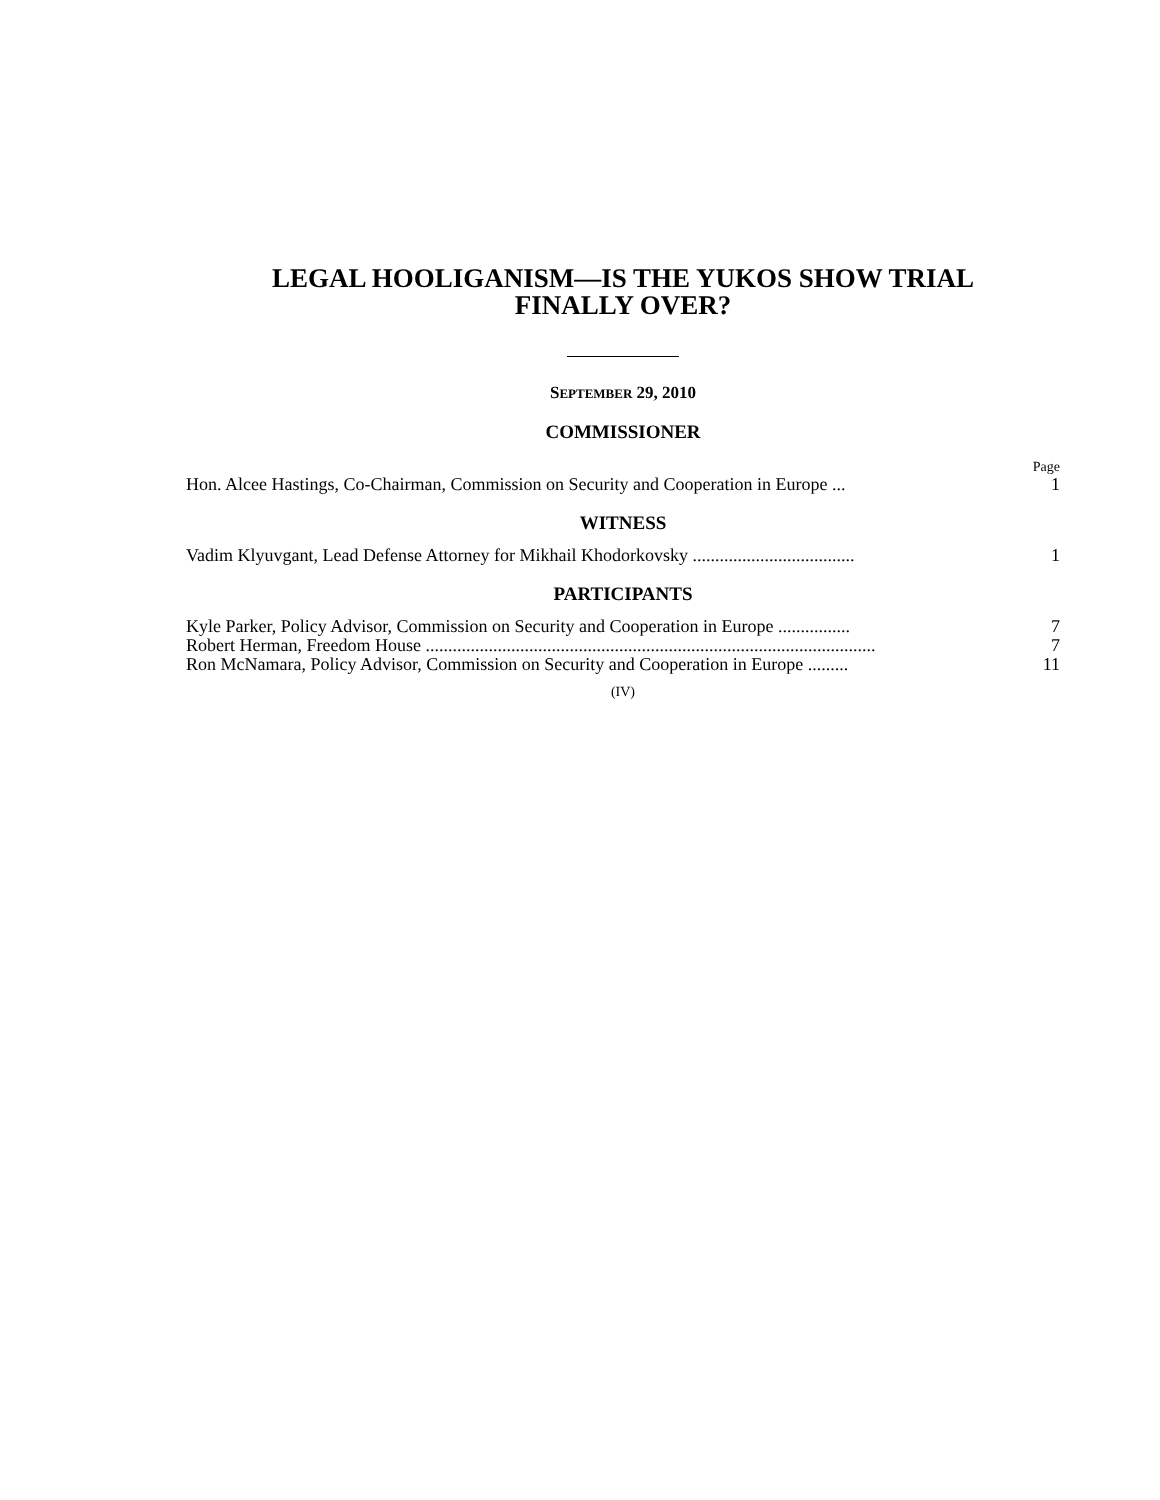LEGAL HOOLIGANISM—IS THE YUKOS SHOW TRIAL
FINALLY OVER?
SEPTEMBER 29, 2010
COMMISSIONER
Page
Hon. Alcee Hastings, Co-Chairman, Commission on Security and Cooperation in Europe ... 1
WITNESS
Vadim Klyuvgant, Lead Defense Attorney for Mikhail Khodorkovsky .................................... 1
PARTICIPANTS
Kyle Parker, Policy Advisor, Commission on Security and Cooperation in Europe ................ 7
Robert Herman, Freedom House .................................................................................................... 7
Ron McNamara, Policy Advisor, Commission on Security and Cooperation in Europe ......... 11
(IV)